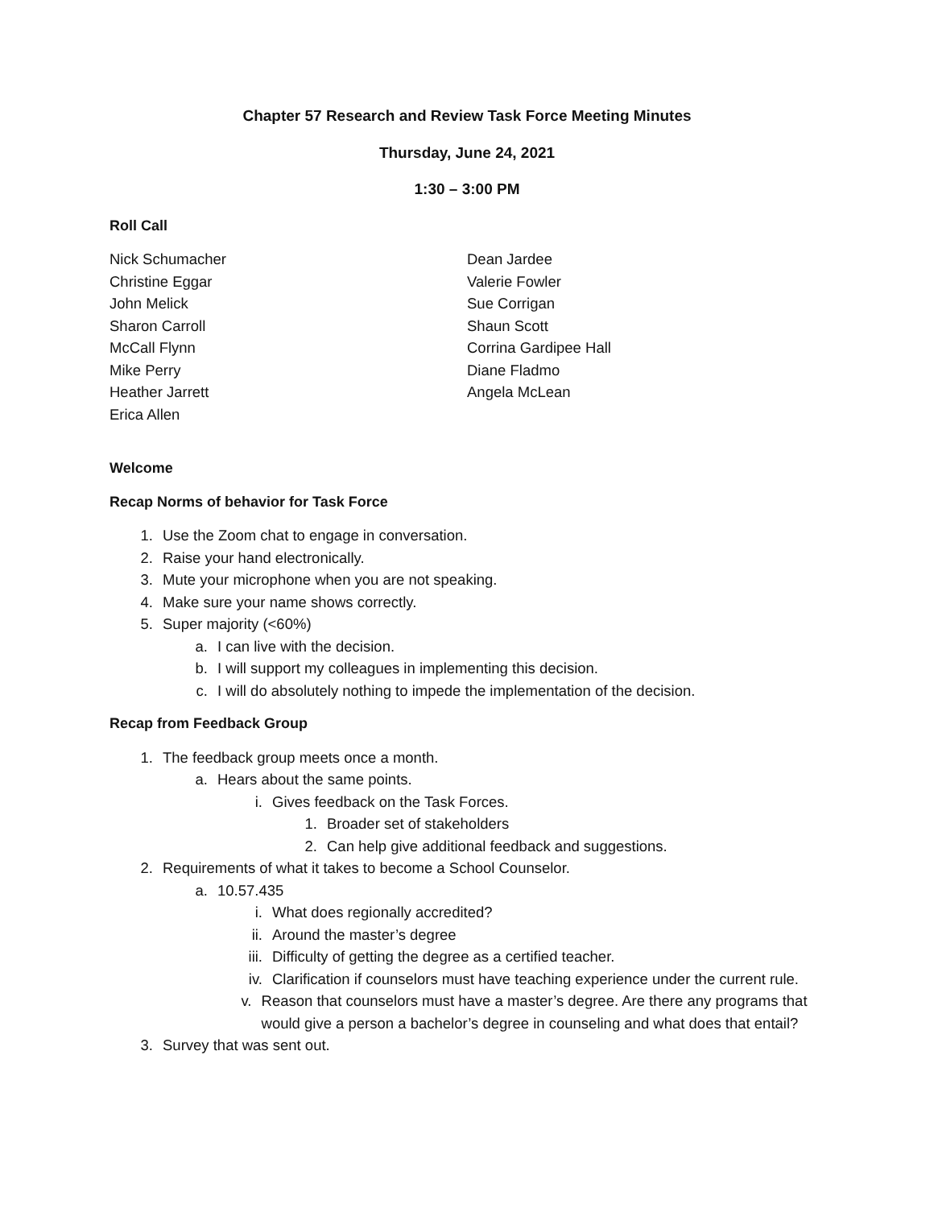Chapter 57 Research and Review Task Force Meeting Minutes
Thursday, June 24, 2021
1:30 – 3:00 PM
Roll Call
Nick Schumacher
Christine Eggar
John Melick
Sharon Carroll
McCall Flynn
Mike Perry
Heather Jarrett
Erica Allen
Dean Jardee
Valerie Fowler
Sue Corrigan
Shaun Scott
Corrina Gardipee Hall
Diane Fladmo
Angela McLean
Welcome
Recap Norms of behavior for Task Force
1. Use the Zoom chat to engage in conversation.
2. Raise your hand electronically.
3. Mute your microphone when you are not speaking.
4. Make sure your name shows correctly.
5. Super majority (<60%)
a. I can live with the decision.
b. I will support my colleagues in implementing this decision.
c. I will do absolutely nothing to impede the implementation of the decision.
Recap from Feedback Group
1. The feedback group meets once a month.
a. Hears about the same points.
i. Gives feedback on the Task Forces.
1. Broader set of stakeholders
2. Can help give additional feedback and suggestions.
2. Requirements of what it takes to become a School Counselor.
a. 10.57.435
i. What does regionally accredited?
ii. Around the master’s degree
iii. Difficulty of getting the degree as a certified teacher.
iv. Clarification if counselors must have teaching experience under the current rule.
v. Reason that counselors must have a master’s degree. Are there any programs that would give a person a bachelor’s degree in counseling and what does that entail?
3. Survey that was sent out.